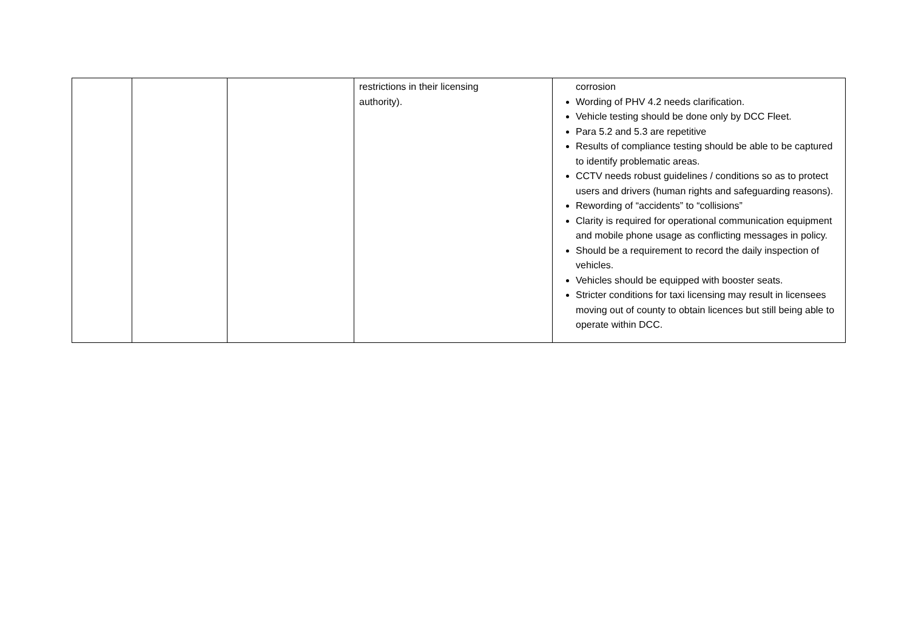| | | | restrictions in their licensing authority). | corrosion Wording of PHV 4.2 needs clarification. Vehicle testing should be done only by DCC Fleet. Para 5.2 and 5.3 are repetitive Results of compliance testing should be able to be captured to identify problematic areas. CCTV needs robust guidelines / conditions so as to protect users and drivers (human rights and safeguarding reasons). Rewording of “accidents” to “collisions” Clarity is required for operational communication equipment and mobile phone usage as conflicting messages in policy. Should be a requirement to record the daily inspection of vehicles. Vehicles should be equipped with booster seats. Stricter conditions for taxi licensing may result in licensees moving out of county to obtain licences but still being able to operate within DCC. |